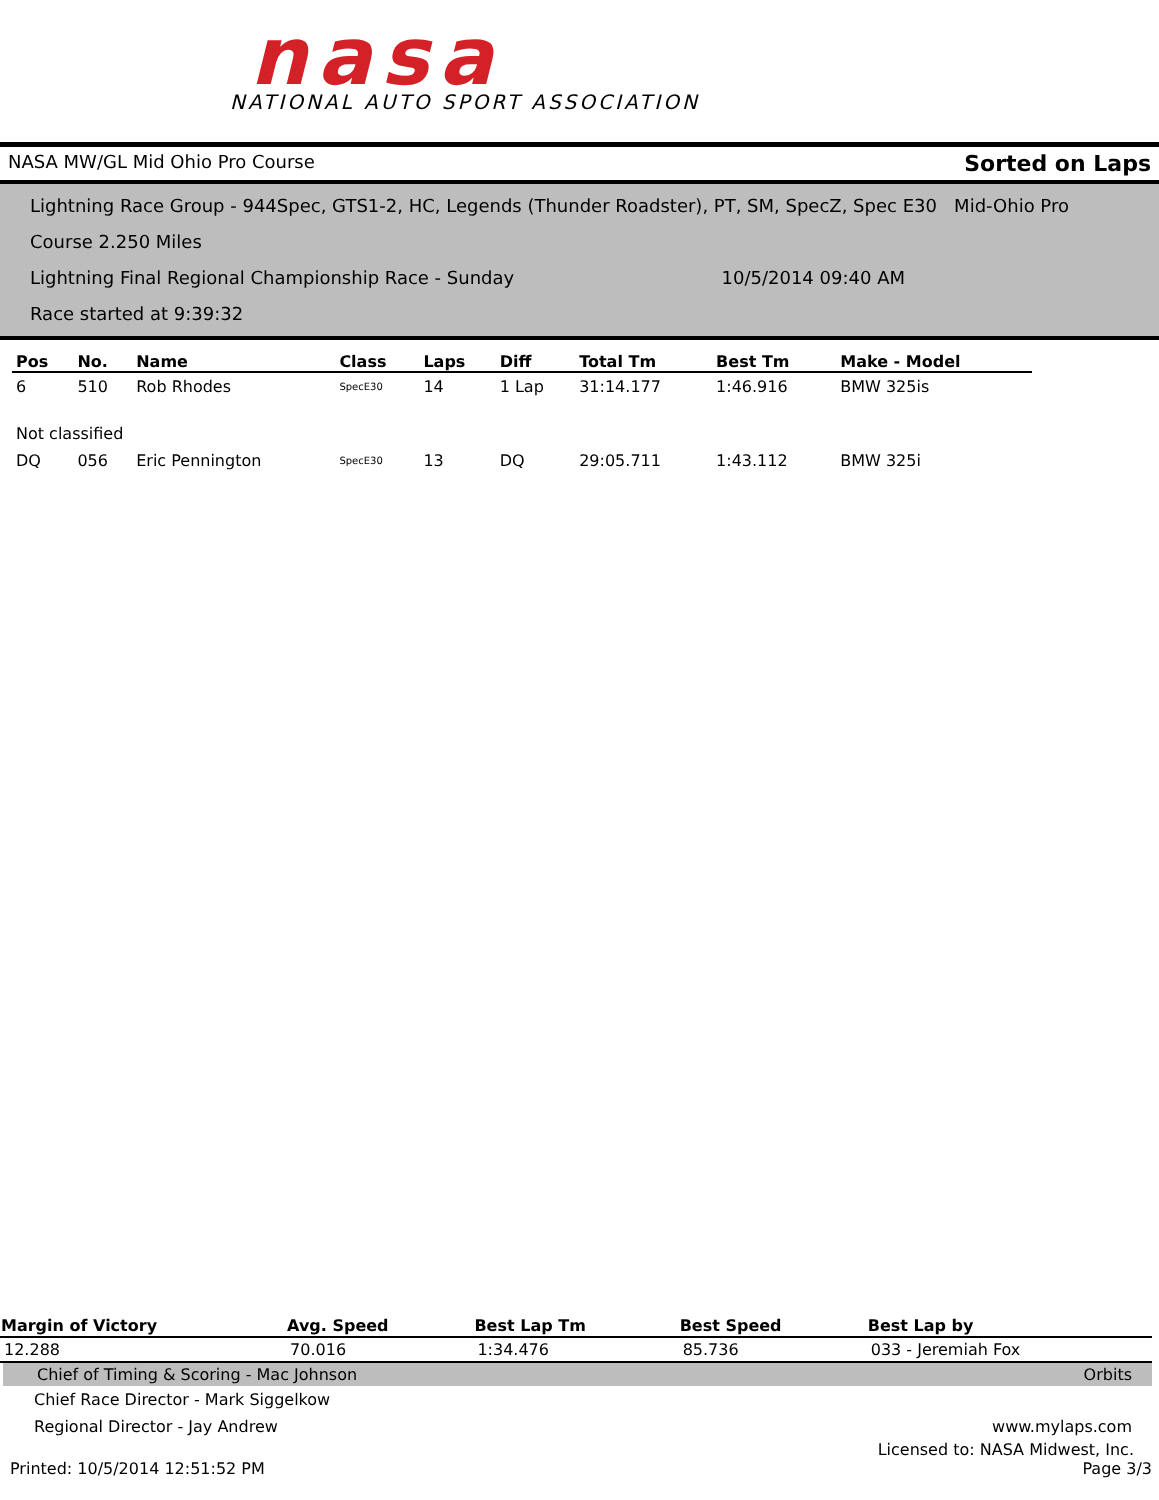nasa
NATIONAL AUTO SPORT ASSOCIATION
NASA MW/GL Mid Ohio Pro Course Sorted on Laps
Lightning Race Group - 944Spec, GTS1-2, HC, Legends (Thunder Roadster), PT, SM, SpecZ, Spec E30 Mid-Ohio Pro Course 2.250 Miles
Lightning Final Regional Championship Race - Sunday 10/5/2014 09:40 AM
Race started at 9:39:32
| Pos | No. | Name | Class | Laps | Diff | Total Tm | Best Tm | Make - Model |
| --- | --- | --- | --- | --- | --- | --- | --- | --- |
| 6 | 510 | Rob Rhodes | SpecE30 | 14 | 1 Lap | 31:14.177 | 1:46.916 | BMW 325is |
| Not classified | | | | | | | | |
| DQ | 056 | Eric Pennington | SpecE30 | 13 | DQ | 29:05.711 | 1:43.112 | BMW 325i |
| Margin of Victory | Avg. Speed | Best Lap Tm | Best Speed | Best Lap by |
| --- | --- | --- | --- | --- |
| 12.288 | 70.016 | 1:34.476 | 85.736 | 033 - Jeremiah Fox |
Chief of Timing & Scoring - Mac Johnson Orbits
Chief Race Director - Mark Siggelkow
Regional Director - Jay Andrew www.mylaps.com
Licensed to: NASA Midwest, Inc.
Printed: 10/5/2014 12:51:52 PM Page 3/3